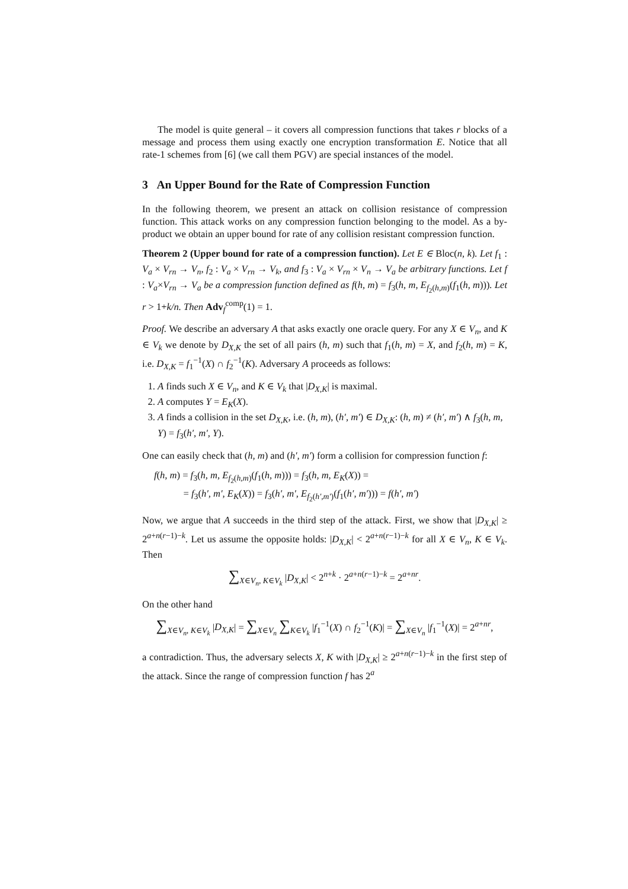The model is quite general – it covers all compression functions that takes r blocks of a message and process them using exactly one encryption transformation E. Notice that all rate-1 schemes from [6] (we call them PGV) are special instances of the model.
3 An Upper Bound for the Rate of Compression Function
In the following theorem, we present an attack on collision resistance of compression function. This attack works on any compression function belonging to the model. As a by-product we obtain an upper bound for rate of any collision resistant compression function.
Theorem 2 (Upper bound for rate of a compression function). Let E ∈ Bloc(n, k). Let f<sub>1</sub> : V<sub>a</sub> × V<sub>rn</sub> → V<sub>n</sub>, f<sub>2</sub> : V<sub>a</sub> × V<sub>rn</sub> → V<sub>k</sub>, and f<sub>3</sub> : V<sub>a</sub> × V<sub>rn</sub> × V<sub>n</sub> → V<sub>a</sub> be arbitrary functions. Let f : V<sub>a</sub>×V<sub>rn</sub> → V<sub>a</sub> be a compression function defined as f(h, m) = f<sub>3</sub>(h, m, E<sub>f<sub>2</sub>(h,m)</sub>(f<sub>1</sub>(h, m))). Let r > 1+k/n. Then Adv<sub>f</sub><sup>comp</sup>(1) = 1.
Proof. We describe an adversary A that asks exactly one oracle query. For any X ∈ V<sub>n</sub>, and K ∈ V<sub>k</sub> we denote by D<sub>X,K</sub> the set of all pairs (h, m) such that f<sub>1</sub>(h, m) = X, and f<sub>2</sub>(h, m) = K, i.e. D<sub>X,K</sub> = f<sub>1</sub><sup>−1</sup>(X) ∩ f<sub>2</sub><sup>−1</sup>(K). Adversary A proceeds as follows:
1. A finds such X ∈ V<sub>n</sub>, and K ∈ V<sub>k</sub> that |D<sub>X,K</sub>| is maximal.
2. A computes Y = E<sub>K</sub>(X).
3. A finds a collision in the set D<sub>X,K</sub>, i.e. (h, m), (h′, m′) ∈ D<sub>X,K</sub>: (h, m) ≠ (h′, m′) ∧ f<sub>3</sub>(h, m, Y) = f<sub>3</sub>(h′, m′, Y).
One can easily check that (h, m) and (h′, m′) form a collision for compression function f:
f(h, m) = f<sub>3</sub>(h, m, E<sub>f<sub>2</sub>(h,m)</sub>(f<sub>1</sub>(h, m))) = f<sub>3</sub>(h, m, E<sub>K</sub>(X)) =
= f<sub>3</sub>(h′, m′, E<sub>K</sub>(X)) = f<sub>3</sub>(h′, m′, E<sub>f<sub>2</sub>(h′,m′)</sub>(f<sub>1</sub>(h′, m′))) = f(h′, m′)
Now, we argue that A succeeds in the third step of the attack. First, we show that |D<sub>X,K</sub>| ≥ 2<sup>a+n(r−1)−k</sup>. Let us assume the opposite holds: |D<sub>X,K</sub>| < 2<sup>a+n(r−1)−k</sup> for all X ∈ V<sub>n</sub>, K ∈ V<sub>k</sub>. Then
∑<sub>X∈V<sub>n</sub>, K∈V<sub>k</sub></sub> |D<sub>X,K</sub>| < 2<sup>n+k</sup> · 2<sup>a+n(r−1)−k</sup> = 2<sup>a+nr</sup>.
On the other hand
∑<sub>X∈V<sub>n</sub>, K∈V<sub>k</sub></sub> |D<sub>X,K</sub>| = ∑<sub>X∈V<sub>n</sub></sub> ∑<sub>K∈V<sub>k</sub></sub> |f<sub>1</sub><sup>−1</sup>(X) ∩ f<sub>2</sub><sup>−1</sup>(K)| = ∑<sub>X∈V<sub>n</sub></sub> |f<sub>1</sub><sup>−1</sup>(X)| = 2<sup>a+nr</sup>,
a contradiction. Thus, the adversary selects X, K with |D<sub>X,K</sub>| ≥ 2<sup>a+n(r−1)−k</sup> in the first step of the attack. Since the range of compression function f has 2<sup>a</sup>